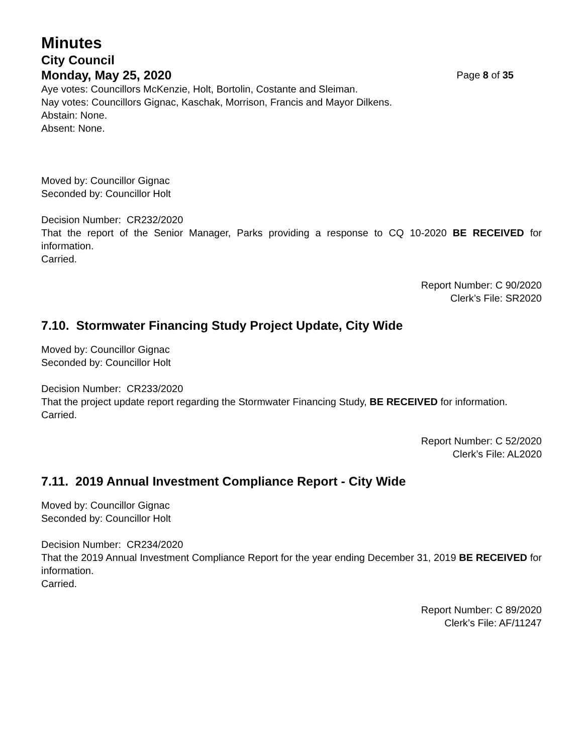Minutes
City Council
Monday, May 25, 2020 Page 8 of 35
Aye votes: Councillors McKenzie, Holt, Bortolin, Costante and Sleiman.
Nay votes: Councillors Gignac, Kaschak, Morrison, Francis and Mayor Dilkens.
Abstain: None.
Absent: None.
Moved by: Councillor Gignac
Seconded by: Councillor Holt
Decision Number: CR232/2020
That the report of the Senior Manager, Parks providing a response to CQ 10-2020 BE RECEIVED for information.
Carried.
Report Number: C 90/2020
Clerk’s File: SR2020
7.10. Stormwater Financing Study Project Update, City Wide
Moved by: Councillor Gignac
Seconded by: Councillor Holt
Decision Number: CR233/2020
That the project update report regarding the Stormwater Financing Study, BE RECEIVED for information.
Carried.
Report Number: C 52/2020
Clerk’s File: AL2020
7.11. 2019 Annual Investment Compliance Report - City Wide
Moved by: Councillor Gignac
Seconded by: Councillor Holt
Decision Number: CR234/2020
That the 2019 Annual Investment Compliance Report for the year ending December 31, 2019 BE RECEIVED for information.
Carried.
Report Number: C 89/2020
Clerk’s File: AF/11247